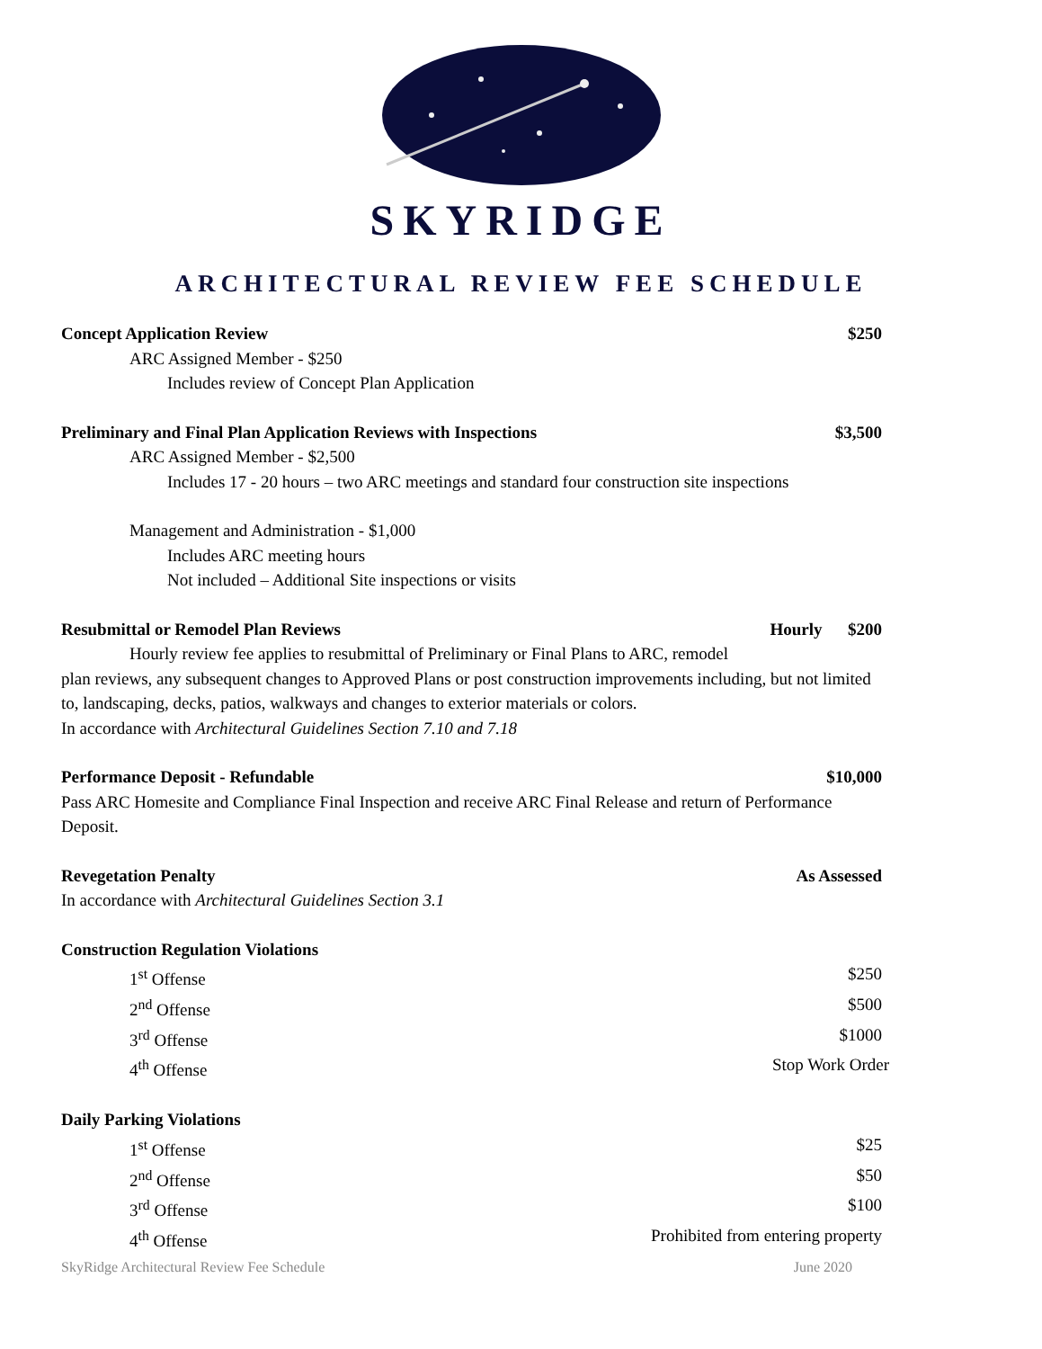SKYRIDGE
ARCHITECTURAL REVIEW FEE SCHEDULE
Concept Application Review $250
ARC Assigned Member - $250
Includes review of Concept Plan Application
Preliminary and Final Plan Application Reviews with Inspections $3,500
ARC Assigned Member - $2,500
Includes 17 - 20 hours – two ARC meetings and standard four construction site inspections
Management and Administration - $1,000
Includes ARC meeting hours
Not included – Additional Site inspections or visits
Resubmittal or Remodel Plan Reviews Hourly $200
Hourly review fee applies to resubmittal of Preliminary or Final Plans to ARC, remodel
plan reviews, any subsequent changes to Approved Plans or post construction improvements including, but not limited to, landscaping, decks, patios, walkways and changes to exterior materials or colors.
In accordance with Architectural Guidelines Section 7.10 and 7.18
Performance Deposit - Refundable $10,000
Pass ARC Homesite and Compliance Final Inspection and receive ARC Final Release and return of Performance Deposit.
Revegetation Penalty As Assessed
In accordance with Architectural Guidelines Section 3.1
Construction Regulation Violations
1<sup>st</sup> Offense $250
2<sup>nd</sup> Offense $500
3<sup>rd</sup> Offense $1000
4<sup>th</sup> Offense Stop Work Order
Daily Parking Violations
1<sup>st</sup> Offense $25
2<sup>nd</sup> Offense $50
3<sup>rd</sup> Offense $100
4<sup>th</sup> Offense Prohibited from entering property
SkyRidge Architectural Review Fee Schedule June 2020